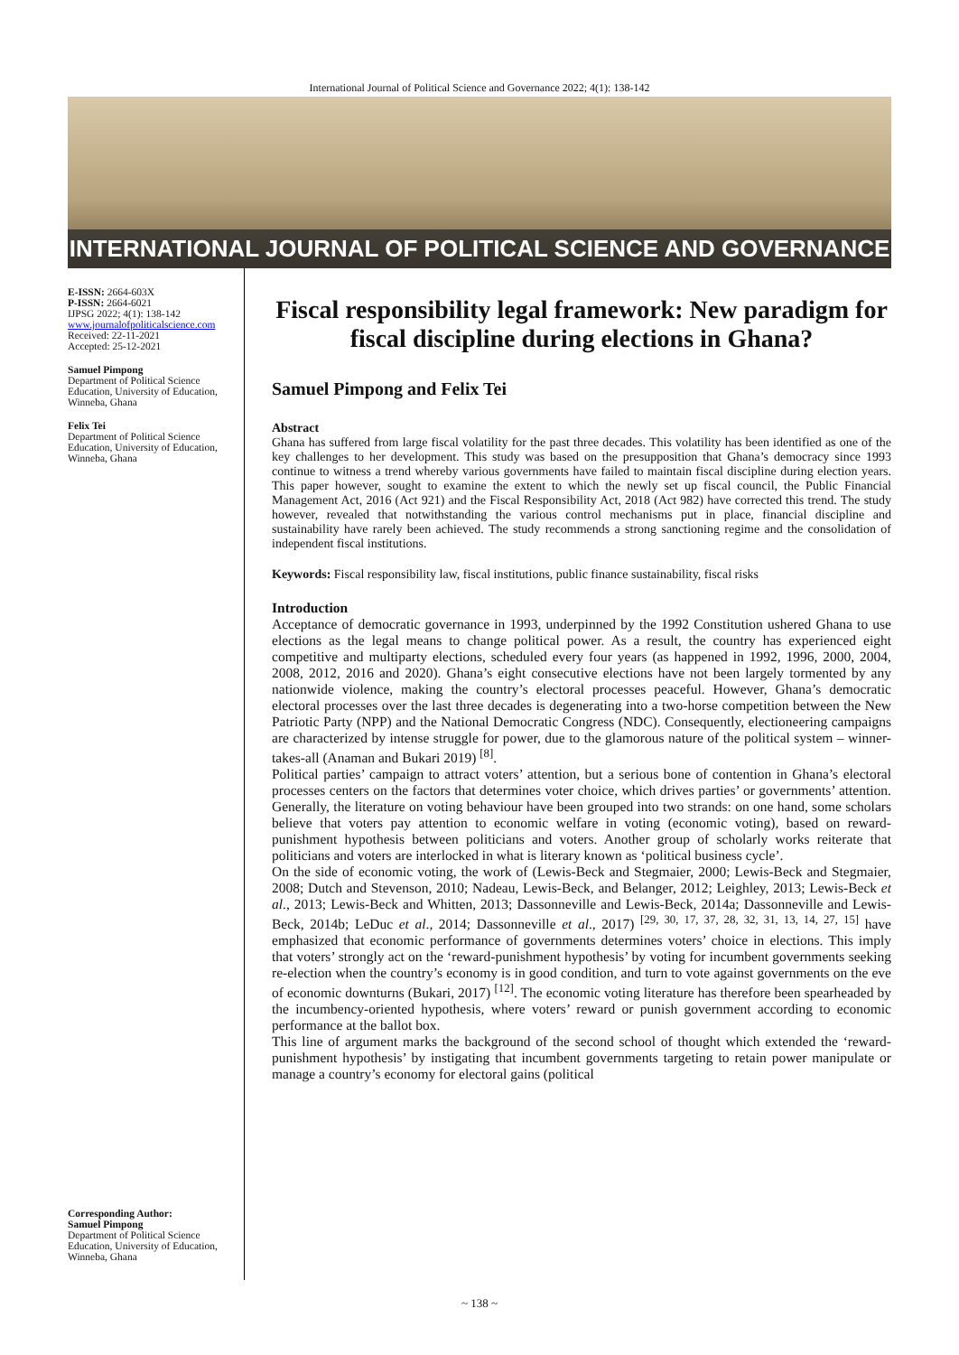International Journal of Political Science and Governance 2022; 4(1): 138-142
INTERNATIONAL JOURNAL OF POLITICAL SCIENCE AND GOVERNANCE
E-ISSN: 2664-603X
P-ISSN: 2664-6021
IJPSG 2022; 4(1): 138-142
www.journalofpoliticalscience.com
Received: 22-11-2021
Accepted: 25-12-2021
Samuel Pimpong
Department of Political Science Education, University of Education, Winneba, Ghana
Felix Tei
Department of Political Science Education, University of Education, Winneba, Ghana
Corresponding Author:
Samuel Pimpong
Department of Political Science Education, University of Education, Winneba, Ghana
Fiscal responsibility legal framework: New paradigm for fiscal discipline during elections in Ghana?
Samuel Pimpong and Felix Tei
Abstract
Ghana has suffered from large fiscal volatility for the past three decades. This volatility has been identified as one of the key challenges to her development. This study was based on the presupposition that Ghana’s democracy since 1993 continue to witness a trend whereby various governments have failed to maintain fiscal discipline during election years. This paper however, sought to examine the extent to which the newly set up fiscal council, the Public Financial Management Act, 2016 (Act 921) and the Fiscal Responsibility Act, 2018 (Act 982) have corrected this trend. The study however, revealed that notwithstanding the various control mechanisms put in place, financial discipline and sustainability have rarely been achieved. The study recommends a strong sanctioning regime and the consolidation of independent fiscal institutions.
Keywords: Fiscal responsibility law, fiscal institutions, public finance sustainability, fiscal risks
Introduction
Acceptance of democratic governance in 1993, underpinned by the 1992 Constitution ushered Ghana to use elections as the legal means to change political power. As a result, the country has experienced eight competitive and multiparty elections, scheduled every four years (as happened in 1992, 1996, 2000, 2004, 2008, 2012, 2016 and 2020). Ghana’s eight consecutive elections have not been largely tormented by any nationwide violence, making the country’s electoral processes peaceful. However, Ghana’s democratic electoral processes over the last three decades is degenerating into a two-horse competition between the New Patriotic Party (NPP) and the National Democratic Congress (NDC). Consequently, electioneering campaigns are characterized by intense struggle for power, due to the glamorous nature of the political system – winner-takes-all (Anaman and Bukari 2019) <sup>[8]</sup>.
Political parties’ campaign to attract voters’ attention, but a serious bone of contention in Ghana’s electoral processes centers on the factors that determines voter choice, which drives parties’ or governments’ attention. Generally, the literature on voting behaviour have been grouped into two strands: on one hand, some scholars believe that voters pay attention to economic welfare in voting (economic voting), based on reward-punishment hypothesis between politicians and voters. Another group of scholarly works reiterate that politicians and voters are interlocked in what is literary known as ‘political business cycle’.
On the side of economic voting, the work of (Lewis-Beck and Stegmaier, 2000; Lewis-Beck and Stegmaier, 2008; Dutch and Stevenson, 2010; Nadeau, Lewis-Beck, and Belanger, 2012; Leighley, 2013; Lewis-Beck et al., 2013; Lewis-Beck and Whitten, 2013; Dassonneville and Lewis-Beck, 2014a; Dassonneville and Lewis-Beck, 2014b; LeDuc et al., 2014; Dassonneville et al., 2017) <sup>[29, 30, 17, 37, 28, 32, 31, 13, 14, 27, 15]</sup> have emphasized that economic performance of governments determines voters’ choice in elections. This imply that voters’ strongly act on the ‘reward-punishment hypothesis’ by voting for incumbent governments seeking re-election when the country’s economy is in good condition, and turn to vote against governments on the eve of economic downturns (Bukari, 2017) <sup>[12]</sup>. The economic voting literature has therefore been spearheaded by the incumbency-oriented hypothesis, where voters’ reward or punish government according to economic performance at the ballot box.
This line of argument marks the background of the second school of thought which extended the ‘reward-punishment hypothesis’ by instigating that incumbent governments targeting to retain power manipulate or manage a country’s economy for electoral gains (political
~ 138 ~